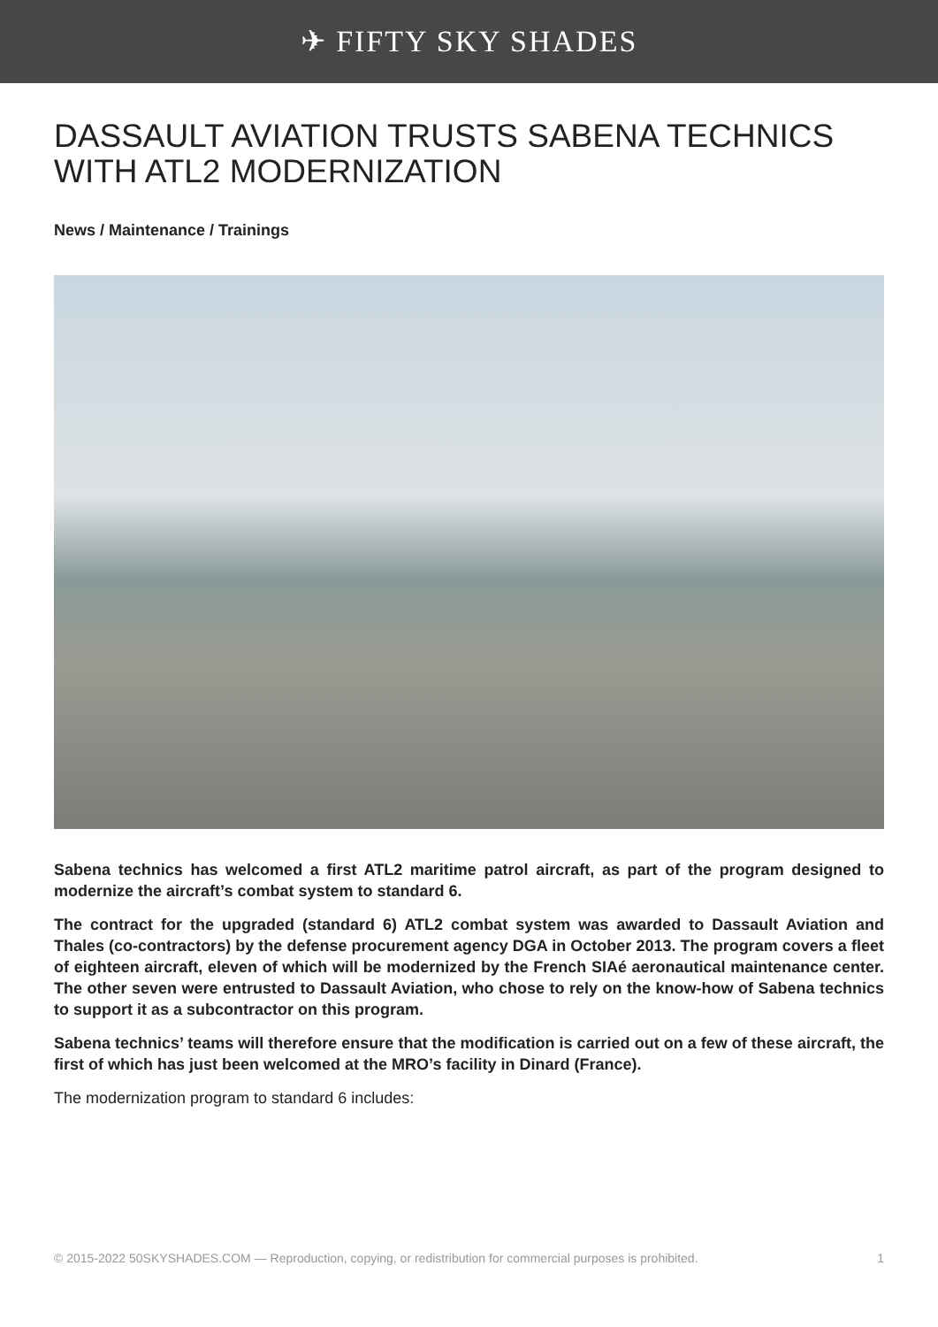✈ FIFTY SKY SHADES
DASSAULT AVIATION TRUSTS SABENA TECHNICS WITH ATL2 MODERNIZATION
News / Maintenance / Trainings
Sabena technics has welcomed a first ATL2 maritime patrol aircraft, as part of the program designed to modernize the aircraft’s combat system to standard 6.
The contract for the upgraded (standard 6) ATL2 combat system was awarded to Dassault Aviation and Thales (co-contractors) by the defense procurement agency DGA in October 2013. The program covers a fleet of eighteen aircraft, eleven of which will be modernized by the French SIAé aeronautical maintenance center. The other seven were entrusted to Dassault Aviation, who chose to rely on the know-how of Sabena technics to support it as a subcontractor on this program.
Sabena technics’ teams will therefore ensure that the modification is carried out on a few of these aircraft, the first of which has just been welcomed at the MRO’s facility in Dinard (France).
The modernization program to standard 6 includes:
© 2015-2022 50SKYSHADES.COM — Reproduction, copying, or redistribution for commercial purposes is prohibited. 1